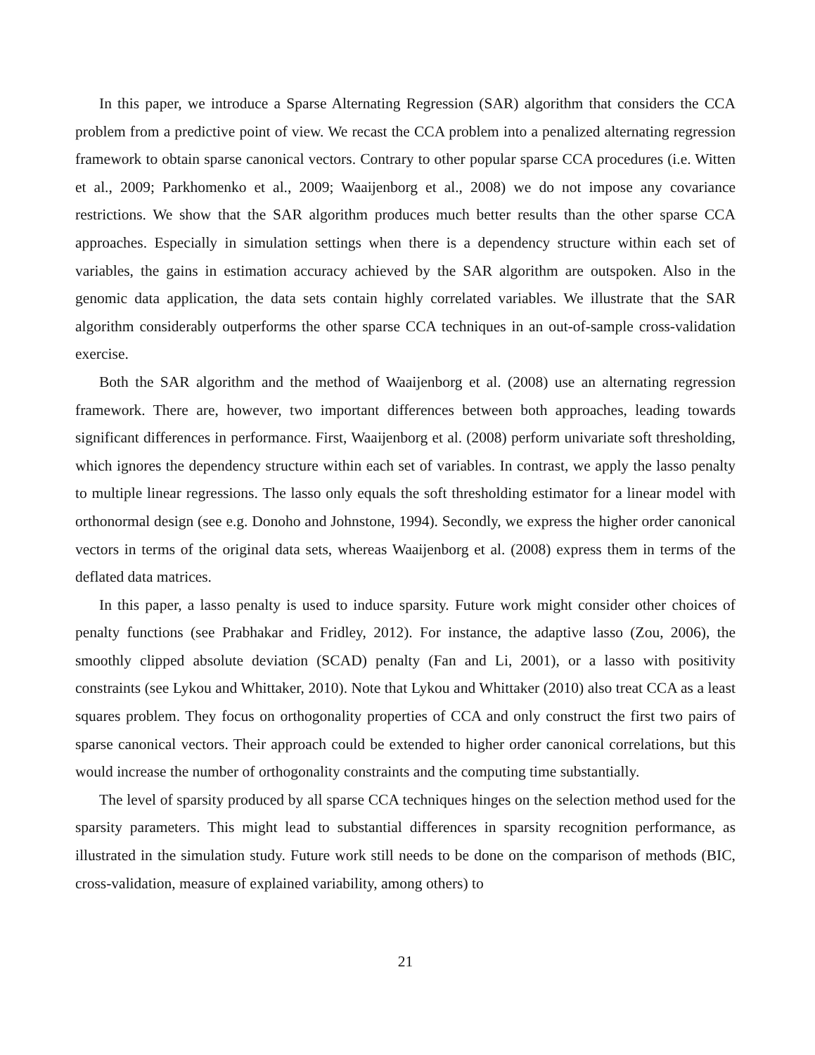In this paper, we introduce a Sparse Alternating Regression (SAR) algorithm that considers the CCA problem from a predictive point of view. We recast the CCA problem into a penalized alternating regression framework to obtain sparse canonical vectors. Contrary to other popular sparse CCA procedures (i.e. Witten et al., 2009; Parkhomenko et al., 2009; Waaijenborg et al., 2008) we do not impose any covariance restrictions. We show that the SAR algorithm produces much better results than the other sparse CCA approaches. Especially in simulation settings when there is a dependency structure within each set of variables, the gains in estimation accuracy achieved by the SAR algorithm are outspoken. Also in the genomic data application, the data sets contain highly correlated variables. We illustrate that the SAR algorithm considerably outperforms the other sparse CCA techniques in an out-of-sample cross-validation exercise.
Both the SAR algorithm and the method of Waaijenborg et al. (2008) use an alternating regression framework. There are, however, two important differences between both approaches, leading towards significant differences in performance. First, Waaijenborg et al. (2008) perform univariate soft thresholding, which ignores the dependency structure within each set of variables. In contrast, we apply the lasso penalty to multiple linear regressions. The lasso only equals the soft thresholding estimator for a linear model with orthonormal design (see e.g. Donoho and Johnstone, 1994). Secondly, we express the higher order canonical vectors in terms of the original data sets, whereas Waaijenborg et al. (2008) express them in terms of the deflated data matrices.
In this paper, a lasso penalty is used to induce sparsity. Future work might consider other choices of penalty functions (see Prabhakar and Fridley, 2012). For instance, the adaptive lasso (Zou, 2006), the smoothly clipped absolute deviation (SCAD) penalty (Fan and Li, 2001), or a lasso with positivity constraints (see Lykou and Whittaker, 2010). Note that Lykou and Whittaker (2010) also treat CCA as a least squares problem. They focus on orthogonality properties of CCA and only construct the first two pairs of sparse canonical vectors. Their approach could be extended to higher order canonical correlations, but this would increase the number of orthogonality constraints and the computing time substantially.
The level of sparsity produced by all sparse CCA techniques hinges on the selection method used for the sparsity parameters. This might lead to substantial differences in sparsity recognition performance, as illustrated in the simulation study. Future work still needs to be done on the comparison of methods (BIC, cross-validation, measure of explained variability, among others) to
21